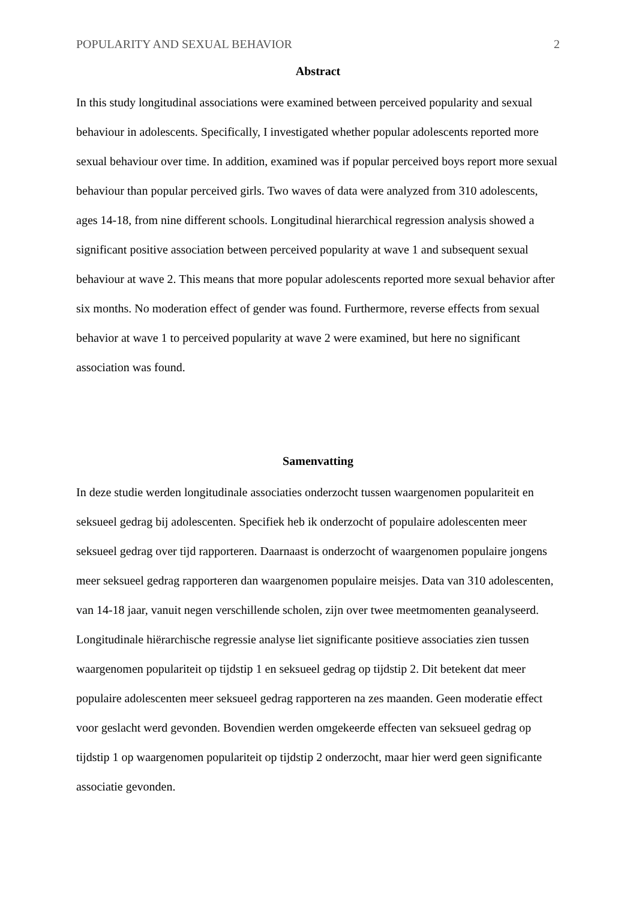POPULARITY AND SEXUAL BEHAVIOR 2
Abstract
In this study longitudinal associations were examined between perceived popularity and sexual behaviour in adolescents. Specifically, I investigated whether popular adolescents reported more sexual behaviour over time. In addition, examined was if popular perceived boys report more sexual behaviour than popular perceived girls. Two waves of data were analyzed from 310 adolescents, ages 14-18, from nine different schools. Longitudinal hierarchical regression analysis showed a significant positive association between perceived popularity at wave 1 and subsequent sexual behaviour at wave 2. This means that more popular adolescents reported more sexual behavior after six months. No moderation effect of gender was found. Furthermore, reverse effects from sexual behavior at wave 1 to perceived popularity at wave 2 were examined, but here no significant association was found.
Samenvatting
In deze studie werden longitudinale associaties onderzocht tussen waargenomen populariteit en seksueel gedrag bij adolescenten. Specifiek heb ik onderzocht of populaire adolescenten meer seksueel gedrag over tijd rapporteren. Daarnaast is onderzocht of waargenomen populaire jongens meer seksueel gedrag rapporteren dan waargenomen populaire meisjes. Data van 310 adolescenten, van 14-18 jaar, vanuit negen verschillende scholen, zijn over twee meetmomenten geanalyseerd. Longitudinale hiërarchische regressie analyse liet significante positieve associaties zien tussen waargenomen populariteit op tijdstip 1 en seksueel gedrag op tijdstip 2. Dit betekent dat meer populaire adolescenten meer seksueel gedrag rapporteren na zes maanden. Geen moderatie effect voor geslacht werd gevonden. Bovendien werden omgekeerde effecten van seksueel gedrag op tijdstip 1 op waargenomen populariteit op tijdstip 2 onderzocht, maar hier werd geen significante associatie gevonden.